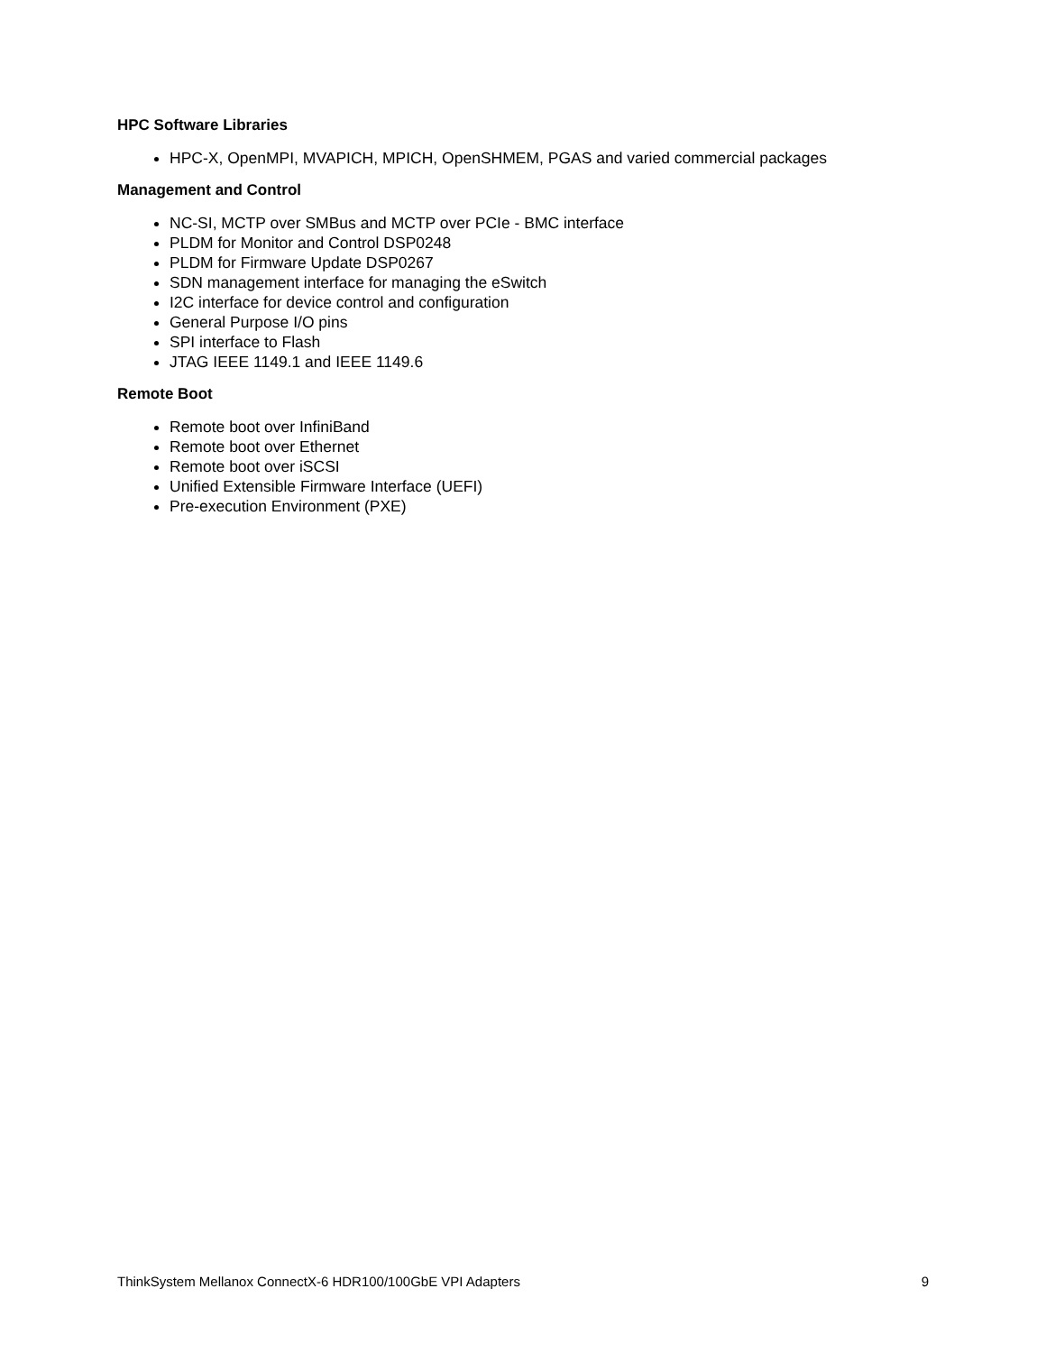HPC Software Libraries
HPC-X, OpenMPI, MVAPICH, MPICH, OpenSHMEM, PGAS and varied commercial packages
Management and Control
NC-SI, MCTP over SMBus and MCTP over PCIe - BMC interface
PLDM for Monitor and Control DSP0248
PLDM for Firmware Update DSP0267
SDN management interface for managing the eSwitch
I2C interface for device control and configuration
General Purpose I/O pins
SPI interface to Flash
JTAG IEEE 1149.1 and IEEE 1149.6
Remote Boot
Remote boot over InfiniBand
Remote boot over Ethernet
Remote boot over iSCSI
Unified Extensible Firmware Interface (UEFI)
Pre-execution Environment (PXE)
ThinkSystem Mellanox ConnectX-6 HDR100/100GbE VPI Adapters 9